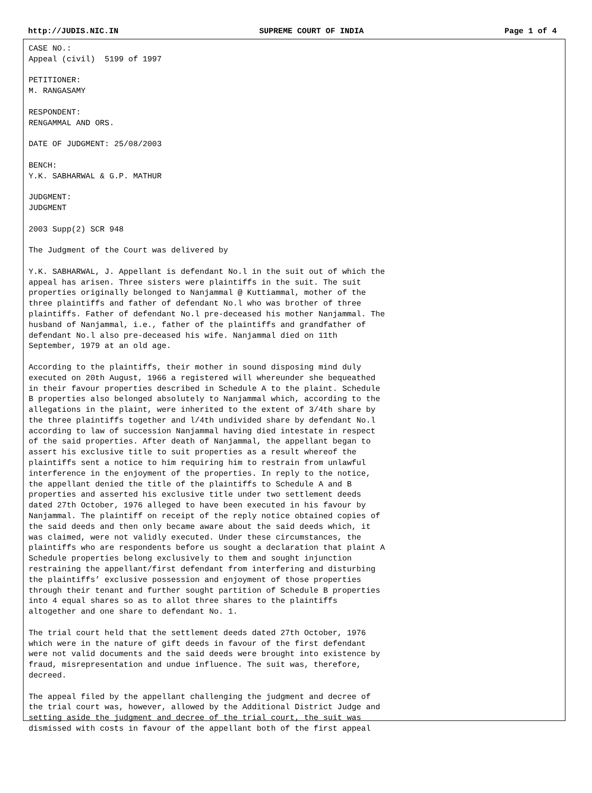http://JUDIS.NIC.IN SUPREME COURT OF INDIA Page 1 of 4
CASE NO.:
Appeal (civil)  5199 of 1997

PETITIONER:
M. RANGASAMY

RESPONDENT:
RENGAMMAL AND ORS.

DATE OF JUDGMENT: 25/08/2003

BENCH:
Y.K. SABHARWAL & G.P. MATHUR

JUDGMENT:
JUDGMENT

2003 Supp(2) SCR 948

The Judgment of the Court was delivered by

Y.K. SABHARWAL, J. Appellant is defendant No.l in the suit out of which the
appeal has arisen. Three sisters were plaintiffs in the suit. The suit
properties originally belonged to Nanjammal @ Kuttiammal, mother of the
three plaintiffs and father of defendant No.l who was brother of three
plaintiffs. Father of defendant No.l pre-deceased his mother Nanjammal. The
husband of Nanjammal, i.e., father of the plaintiffs and grandfather of
defendant No.l also pre-deceased his wife. Nanjammal died on 11th
September, 1979 at an old age.

According to the plaintiffs, their mother in sound disposing mind duly
executed on 20th August, 1966 a registered will whereunder she bequeathed
in their favour properties described in Schedule A to the plaint. Schedule
B properties also belonged absolutely to Nanjammal which, according to the
allegations in the plaint, were inherited to the extent of 3/4th share by
the three plaintiffs together and l/4th undivided share by defendant No.l
according to law of succession Nanjammal having died intestate in respect
of the said properties. After death of Nanjammal, the appellant began to
assert his exclusive title to suit properties as a result whereof the
plaintiffs sent a notice to him requiring him to restrain from unlawful
interference in the enjoyment of the properties. In reply to the notice,
the appellant denied the title of the plaintiffs to Schedule A and B
properties and asserted his exclusive title under two settlement deeds
dated 27th October, 1976 alleged to have been executed in his favour by
Nanjammal. The plaintiff on receipt of the reply notice obtained copies of
the said deeds and then only became aware about the said deeds which, it
was claimed, were not validly executed. Under these circumstances, the
plaintiffs who are respondents before us sought a declaration that plaint A
Schedule properties belong exclusively to them and sought injunction
restraining the appellant/first defendant from interfering and disturbing
the plaintiffs’ exclusive possession and enjoyment of those properties
through their tenant and further sought partition of Schedule B properties
into 4 equal shares so as to allot three shares to the plaintiffs
altogether and one share to defendant No. 1.

The trial court held that the settlement deeds dated 27th October, 1976
which were in the nature of gift deeds in favour of the first defendant
were not valid documents and the said deeds were brought into existence by
fraud, misrepresentation and undue influence. The suit was, therefore,
decreed.

The appeal filed by the appellant challenging the judgment and decree of
the trial court was, however, allowed by the Additional District Judge and
setting aside the judgment and decree of the trial court, the suit was
dismissed with costs in favour of the appellant both of the first appeal